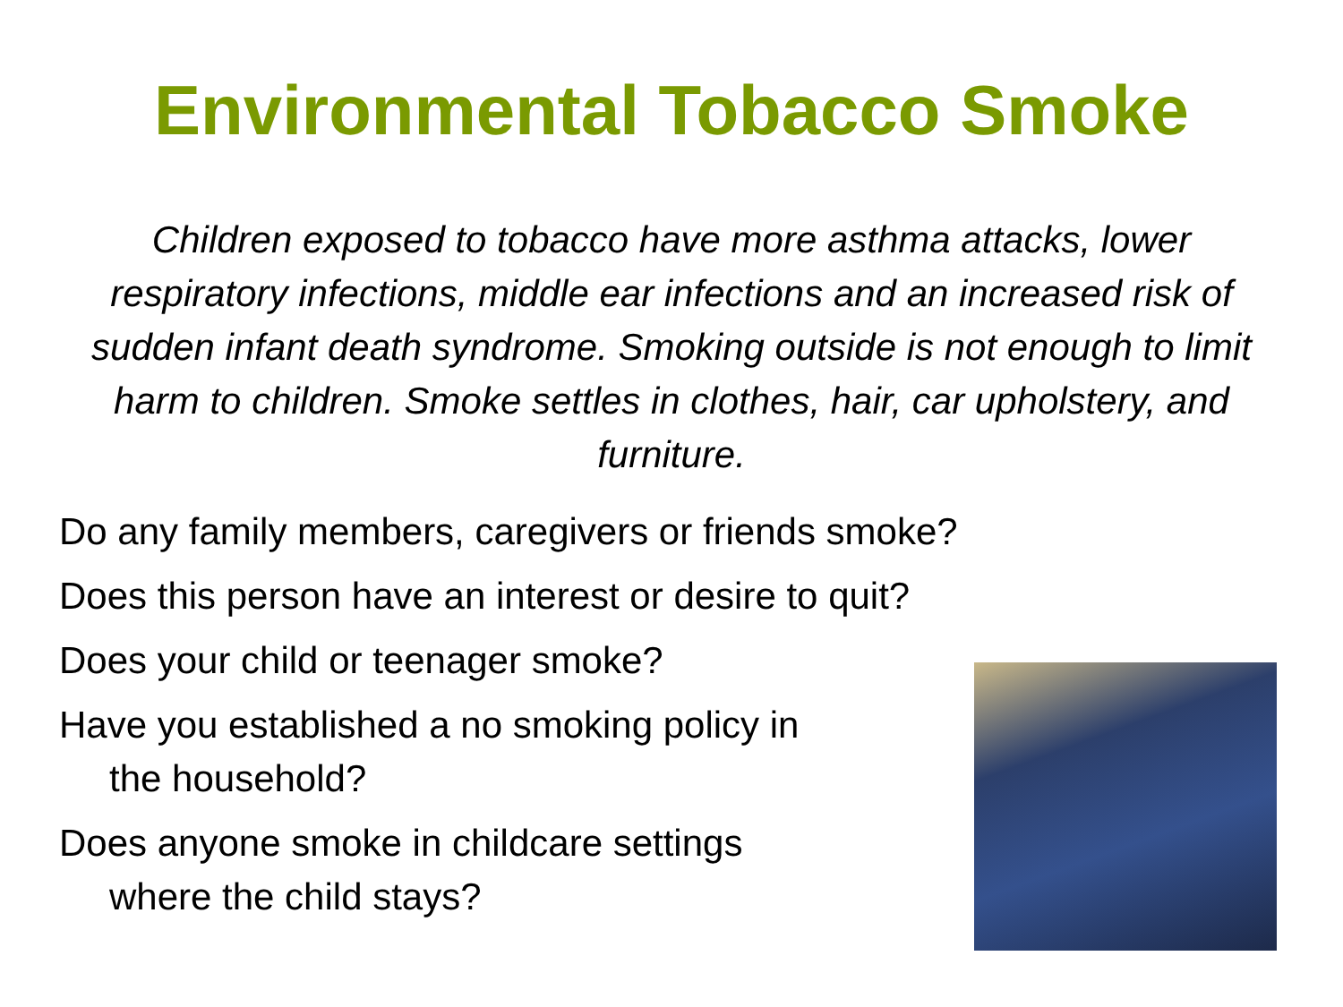Environmental Tobacco Smoke
Children exposed to tobacco have more asthma attacks, lower respiratory infections, middle ear infections and an increased risk of sudden infant death syndrome. Smoking outside is not enough to limit harm to children. Smoke settles in clothes, hair, car upholstery, and furniture.
Do any family members, caregivers or friends smoke?
Does this person have an interest or desire to quit?
Does your child or teenager smoke?
Have you established a no smoking policy in
the household?
Does anyone smoke in childcare settings
where the child stays?